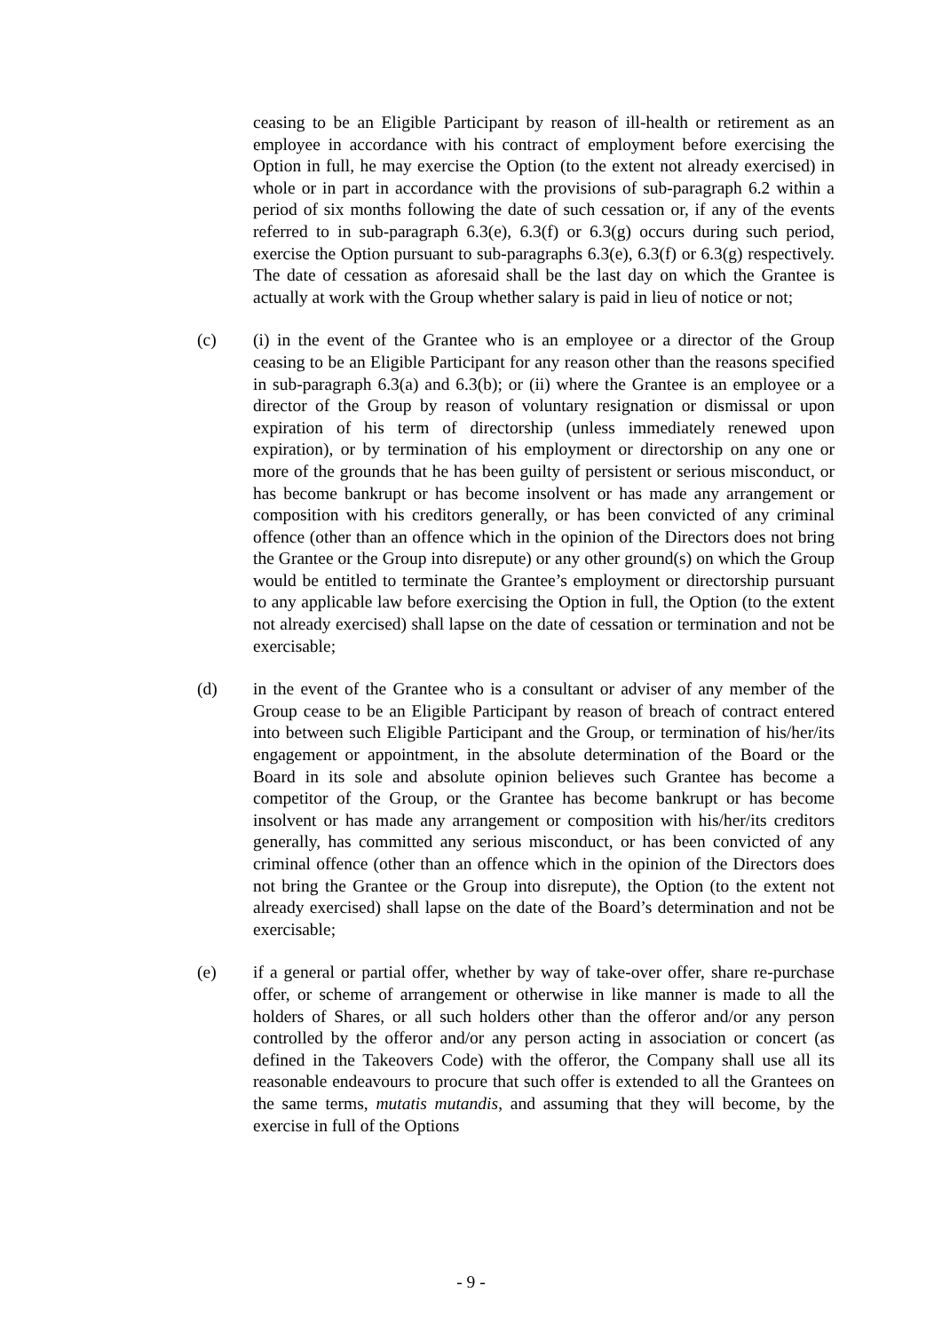ceasing to be an Eligible Participant by reason of ill-health or retirement as an employee in accordance with his contract of employment before exercising the Option in full, he may exercise the Option (to the extent not already exercised) in whole or in part in accordance with the provisions of sub-paragraph 6.2 within a period of six months following the date of such cessation or, if any of the events referred to in sub-paragraph 6.3(e), 6.3(f) or 6.3(g) occurs during such period, exercise the Option pursuant to sub-paragraphs 6.3(e), 6.3(f) or 6.3(g) respectively. The date of cessation as aforesaid shall be the last day on which the Grantee is actually at work with the Group whether salary is paid in lieu of notice or not;
(c) (i) in the event of the Grantee who is an employee or a director of the Group ceasing to be an Eligible Participant for any reason other than the reasons specified in sub-paragraph 6.3(a) and 6.3(b); or (ii) where the Grantee is an employee or a director of the Group by reason of voluntary resignation or dismissal or upon expiration of his term of directorship (unless immediately renewed upon expiration), or by termination of his employment or directorship on any one or more of the grounds that he has been guilty of persistent or serious misconduct, or has become bankrupt or has become insolvent or has made any arrangement or composition with his creditors generally, or has been convicted of any criminal offence (other than an offence which in the opinion of the Directors does not bring the Grantee or the Group into disrepute) or any other ground(s) on which the Group would be entitled to terminate the Grantee’s employment or directorship pursuant to any applicable law before exercising the Option in full, the Option (to the extent not already exercised) shall lapse on the date of cessation or termination and not be exercisable;
(d) in the event of the Grantee who is a consultant or adviser of any member of the Group cease to be an Eligible Participant by reason of breach of contract entered into between such Eligible Participant and the Group, or termination of his/her/its engagement or appointment, in the absolute determination of the Board or the Board in its sole and absolute opinion believes such Grantee has become a competitor of the Group, or the Grantee has become bankrupt or has become insolvent or has made any arrangement or composition with his/her/its creditors generally, has committed any serious misconduct, or has been convicted of any criminal offence (other than an offence which in the opinion of the Directors does not bring the Grantee or the Group into disrepute), the Option (to the extent not already exercised) shall lapse on the date of the Board’s determination and not be exercisable;
(e) if a general or partial offer, whether by way of take-over offer, share re-purchase offer, or scheme of arrangement or otherwise in like manner is made to all the holders of Shares, or all such holders other than the offeror and/or any person controlled by the offeror and/or any person acting in association or concert (as defined in the Takeovers Code) with the offeror, the Company shall use all its reasonable endeavours to procure that such offer is extended to all the Grantees on the same terms, mutatis mutandis, and assuming that they will become, by the exercise in full of the Options
- 9 -